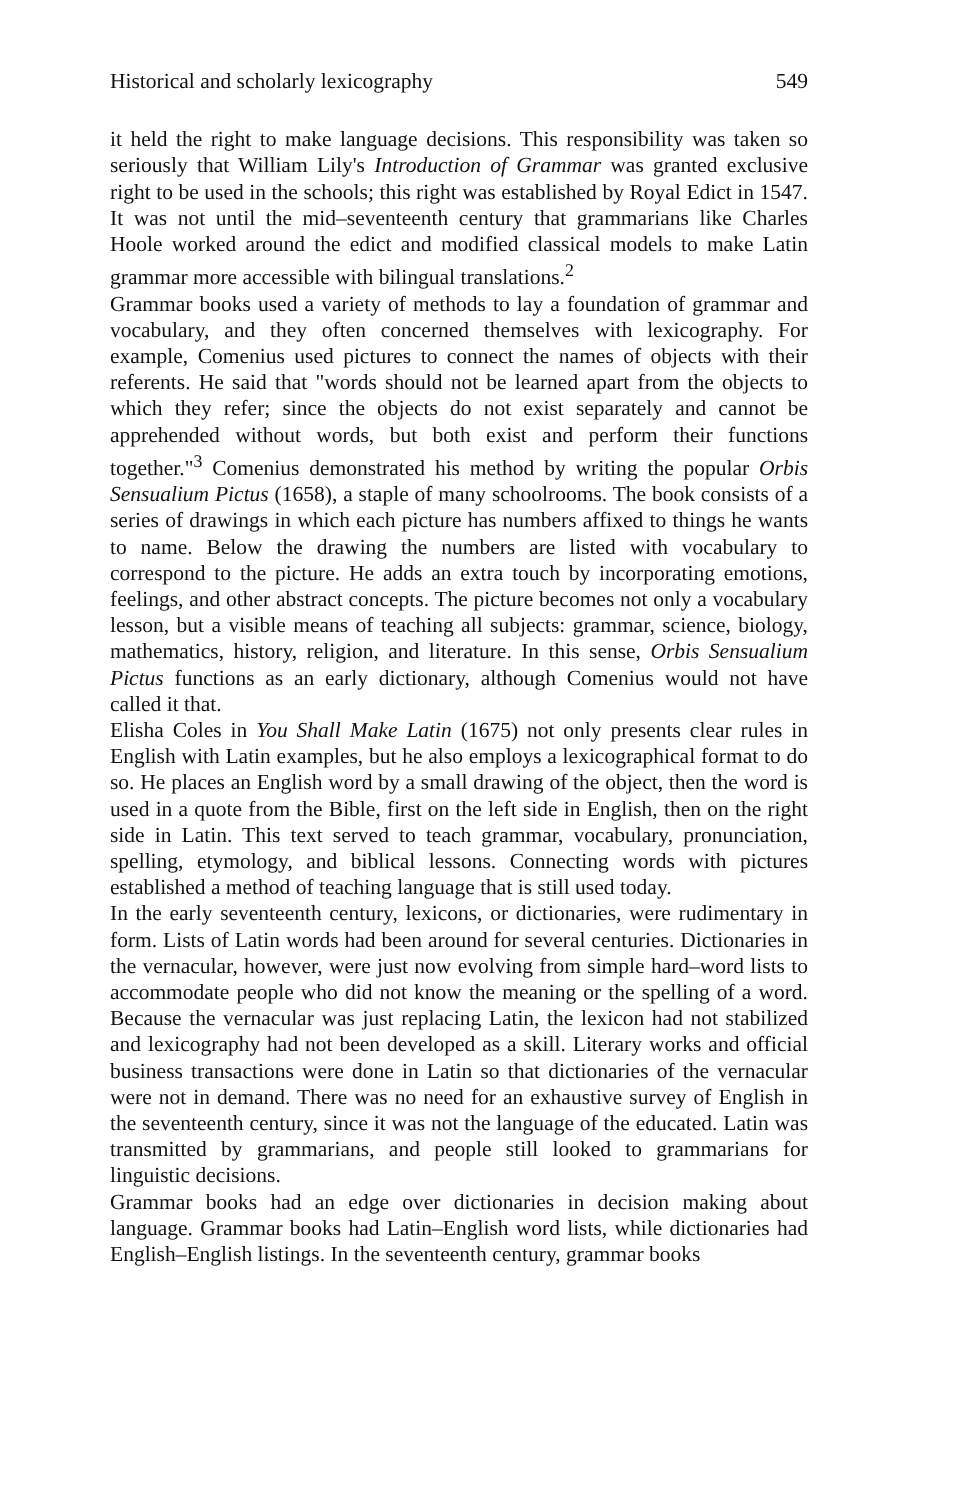Historical and scholarly lexicography 549
it held the right to make language decisions. This responsibility was taken so seriously that William Lily's Introduction of Grammar was granted exclusive right to be used in the schools; this right was established by Royal Edict in 1547. It was not until the mid–seventeenth century that grammarians like Charles Hoole worked around the edict and modified classical models to make Latin grammar more accessible with bilingual translations.<sup>2</sup>
Grammar books used a variety of methods to lay a foundation of grammar and vocabulary, and they often concerned themselves with lexicography. For example, Comenius used pictures to connect the names of objects with their referents. He said that "words should not be learned apart from the objects to which they refer; since the objects do not exist separately and cannot be apprehended without words, but both exist and perform their functions together."<sup>3</sup> Comenius demonstrated his method by writing the popular Orbis Sensualium Pictus (1658), a staple of many schoolrooms. The book consists of a series of drawings in which each picture has numbers affixed to things he wants to name. Below the drawing the numbers are listed with vocabulary to correspond to the picture. He adds an extra touch by incorporating emotions, feelings, and other abstract concepts. The picture becomes not only a vocabulary lesson, but a visible means of teaching all subjects: grammar, science, biology, mathematics, history, religion, and literature. In this sense, Orbis Sensualium Pictus functions as an early dictionary, although Comenius would not have called it that.
Elisha Coles in You Shall Make Latin (1675) not only presents clear rules in English with Latin examples, but he also employs a lexicographical format to do so. He places an English word by a small drawing of the object, then the word is used in a quote from the Bible, first on the left side in English, then on the right side in Latin. This text served to teach grammar, vocabulary, pronunciation, spelling, etymology, and biblical lessons. Connecting words with pictures established a method of teaching language that is still used today.
In the early seventeenth century, lexicons, or dictionaries, were rudimentary in form. Lists of Latin words had been around for several centuries. Dictionaries in the vernacular, however, were just now evolving from simple hard–word lists to accommodate people who did not know the meaning or the spelling of a word. Because the vernacular was just replacing Latin, the lexicon had not stabilized and lexicography had not been developed as a skill. Literary works and official business transactions were done in Latin so that dictionaries of the vernacular were not in demand. There was no need for an exhaustive survey of English in the seventeenth century, since it was not the language of the educated. Latin was transmitted by grammarians, and people still looked to grammarians for linguistic decisions.
Grammar books had an edge over dictionaries in decision making about language. Grammar books had Latin–English word lists, while dictionaries had English–English listings. In the seventeenth century, grammar books